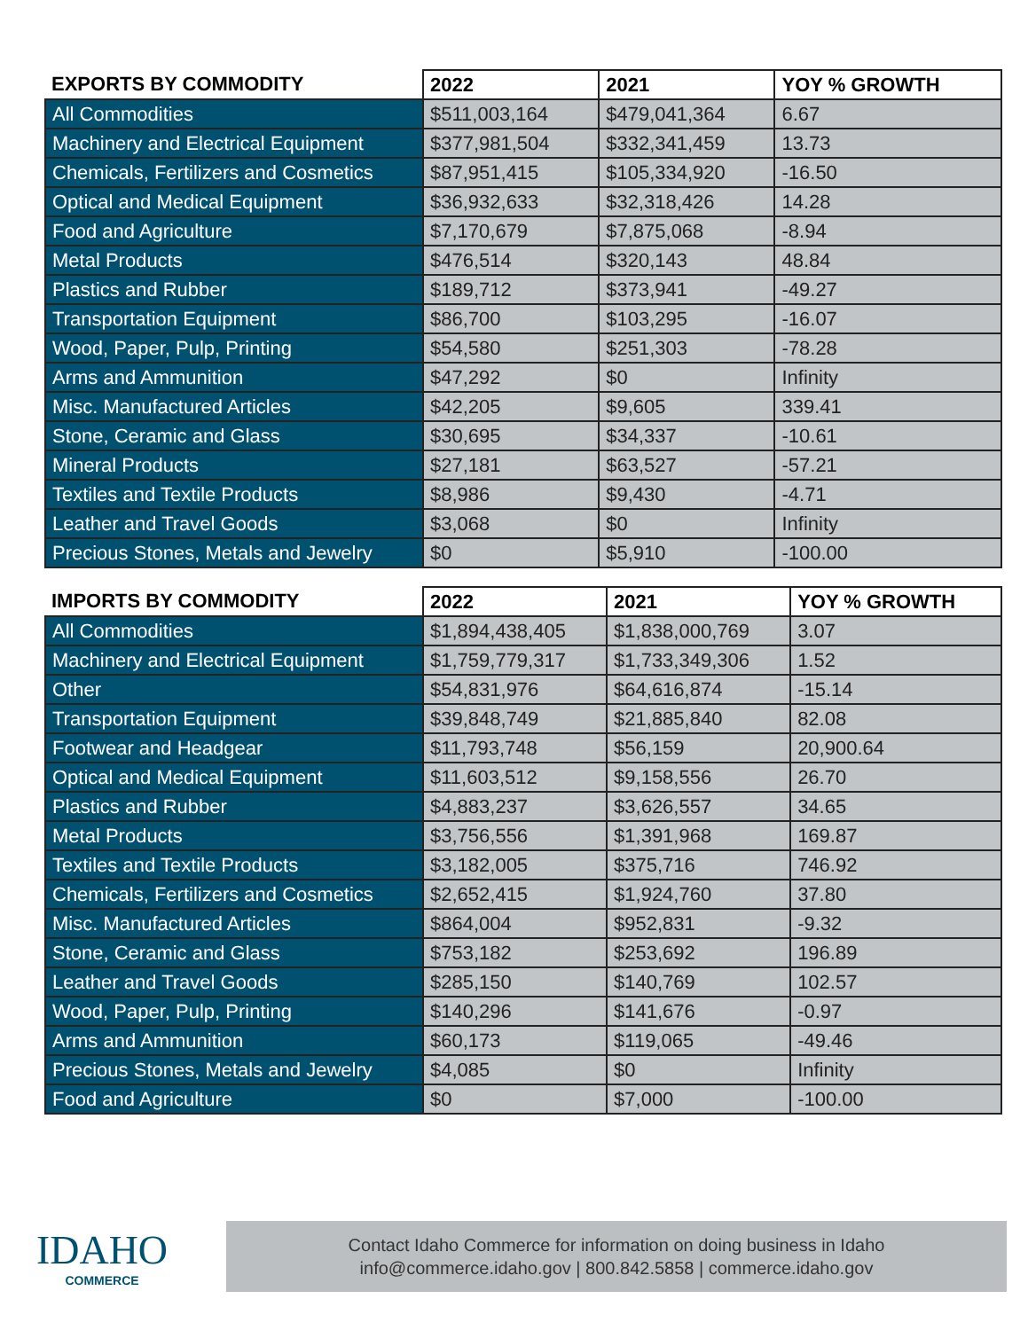| EXPORTS BY COMMODITY | 2022 | 2021 | YOY % GROWTH |
| --- | --- | --- | --- |
| All Commodities | $511,003,164 | $479,041,364 | 6.67 |
| Machinery and Electrical Equipment | $377,981,504 | $332,341,459 | 13.73 |
| Chemicals, Fertilizers and Cosmetics | $87,951,415 | $105,334,920 | -16.50 |
| Optical and Medical Equipment | $36,932,633 | $32,318,426 | 14.28 |
| Food and Agriculture | $7,170,679 | $7,875,068 | -8.94 |
| Metal Products | $476,514 | $320,143 | 48.84 |
| Plastics and Rubber | $189,712 | $373,941 | -49.27 |
| Transportation Equipment | $86,700 | $103,295 | -16.07 |
| Wood, Paper, Pulp, Printing | $54,580 | $251,303 | -78.28 |
| Arms and Ammunition | $47,292 | $0 | Infinity |
| Misc. Manufactured Articles | $42,205 | $9,605 | 339.41 |
| Stone, Ceramic and Glass | $30,695 | $34,337 | -10.61 |
| Mineral Products | $27,181 | $63,527 | -57.21 |
| Textiles and Textile Products | $8,986 | $9,430 | -4.71 |
| Leather and Travel Goods | $3,068 | $0 | Infinity |
| Precious Stones, Metals and Jewelry | $0 | $5,910 | -100.00 |
| IMPORTS BY COMMODITY | 2022 | 2021 | YOY % GROWTH |
| --- | --- | --- | --- |
| All Commodities | $1,894,438,405 | $1,838,000,769 | 3.07 |
| Machinery and Electrical Equipment | $1,759,779,317 | $1,733,349,306 | 1.52 |
| Other | $54,831,976 | $64,616,874 | -15.14 |
| Transportation Equipment | $39,848,749 | $21,885,840 | 82.08 |
| Footwear and Headgear | $11,793,748 | $56,159 | 20,900.64 |
| Optical and Medical Equipment | $11,603,512 | $9,158,556 | 26.70 |
| Plastics and Rubber | $4,883,237 | $3,626,557 | 34.65 |
| Metal Products | $3,756,556 | $1,391,968 | 169.87 |
| Textiles and Textile Products | $3,182,005 | $375,716 | 746.92 |
| Chemicals, Fertilizers and Cosmetics | $2,652,415 | $1,924,760 | 37.80 |
| Misc. Manufactured Articles | $864,004 | $952,831 | -9.32 |
| Stone, Ceramic and Glass | $753,182 | $253,692 | 196.89 |
| Leather and Travel Goods | $285,150 | $140,769 | 102.57 |
| Wood, Paper, Pulp, Printing | $140,296 | $141,676 | -0.97 |
| Arms and Ammunition | $60,173 | $119,065 | -49.46 |
| Precious Stones, Metals and Jewelry | $4,085 | $0 | Infinity |
| Food and Agriculture | $0 | $7,000 | -100.00 |
IDAHO
COMMERCE
Contact Idaho Commerce for information on doing business in Idaho
info@commerce.idaho.gov | 800.842.5858 | commerce.idaho.gov